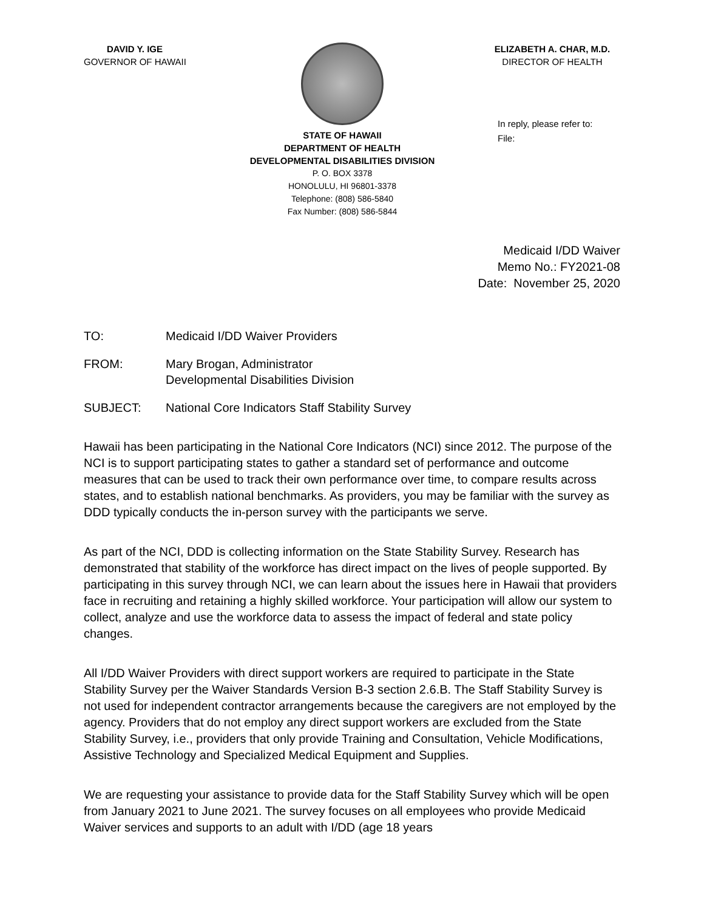DAVID Y. IGE
GOVERNOR OF HAWAII
STATE OF HAWAII
DEPARTMENT OF HEALTH
DEVELOPMENTAL DISABILITIES DIVISION
P. O. BOX 3378
HONOLULU, HI 96801-3378
Telephone: (808) 586-5840
Fax Number: (808) 586-5844
ELIZABETH A. CHAR, M.D.
DIRECTOR OF HEALTH
In reply, please refer to:
File:
Medicaid I/DD Waiver
Memo No.: FY2021-08
Date: November 25, 2020
TO: Medicaid I/DD Waiver Providers
FROM: Mary Brogan, Administrator
Developmental Disabilities Division
SUBJECT: National Core Indicators Staff Stability Survey
Hawaii has been participating in the National Core Indicators (NCI) since 2012. The purpose of the NCI is to support participating states to gather a standard set of performance and outcome measures that can be used to track their own performance over time, to compare results across states, and to establish national benchmarks. As providers, you may be familiar with the survey as DDD typically conducts the in-person survey with the participants we serve.
As part of the NCI, DDD is collecting information on the State Stability Survey. Research has demonstrated that stability of the workforce has direct impact on the lives of people supported. By participating in this survey through NCI, we can learn about the issues here in Hawaii that providers face in recruiting and retaining a highly skilled workforce. Your participation will allow our system to collect, analyze and use the workforce data to assess the impact of federal and state policy changes.
All I/DD Waiver Providers with direct support workers are required to participate in the State Stability Survey per the Waiver Standards Version B-3 section 2.6.B. The Staff Stability Survey is not used for independent contractor arrangements because the caregivers are not employed by the agency. Providers that do not employ any direct support workers are excluded from the State Stability Survey, i.e., providers that only provide Training and Consultation, Vehicle Modifications, Assistive Technology and Specialized Medical Equipment and Supplies.
We are requesting your assistance to provide data for the Staff Stability Survey which will be open from January 2021 to June 2021. The survey focuses on all employees who provide Medicaid Waiver services and supports to an adult with I/DD (age 18 years